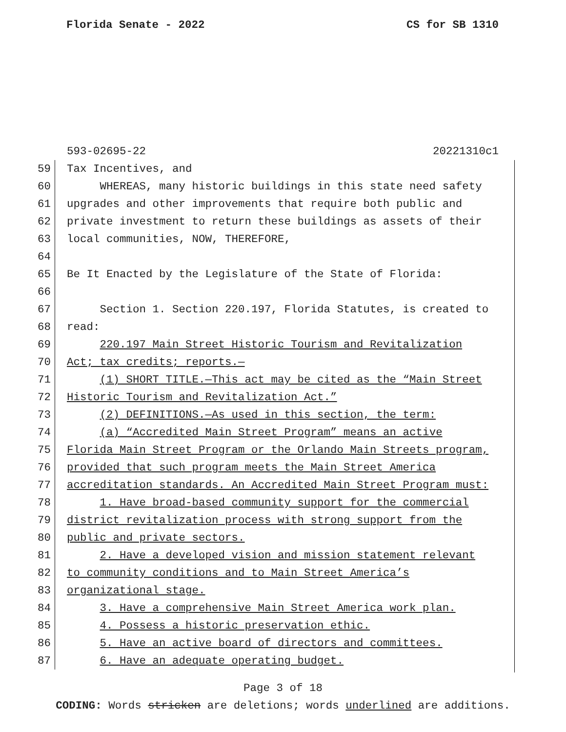Florida Senate - 2022 CS for SB 1310
593-02695-22 20221310c1
59 Tax Incentives, and
60 WHEREAS, many historic buildings in this state need safety
61 upgrades and other improvements that require both public and
62 private investment to return these buildings as assets of their
63 local communities, NOW, THEREFORE,
64
65 Be It Enacted by the Legislature of the State of Florida:
66
67 Section 1. Section 220.197, Florida Statutes, is created to
68 read:
69 220.197 Main Street Historic Tourism and Revitalization
70 Act; tax credits; reports.—
71 (1) SHORT TITLE.—This act may be cited as the “Main Street
72 Historic Tourism and Revitalization Act.”
73 (2) DEFINITIONS.—As used in this section, the term:
74 (a) “Accredited Main Street Program” means an active
75 Florida Main Street Program or the Orlando Main Streets program,
76 provided that such program meets the Main Street America
77 accreditation standards. An Accredited Main Street Program must:
78 1. Have broad-based community support for the commercial
79 district revitalization process with strong support from the
80 public and private sectors.
81 2. Have a developed vision and mission statement relevant
82 to community conditions and to Main Street America’s
83 organizational stage.
84 3. Have a comprehensive Main Street America work plan.
85 4. Possess a historic preservation ethic.
86 5. Have an active board of directors and committees.
87 6. Have an adequate operating budget.
Page 3 of 18
CODING: Words stricken are deletions; words underlined are additions.